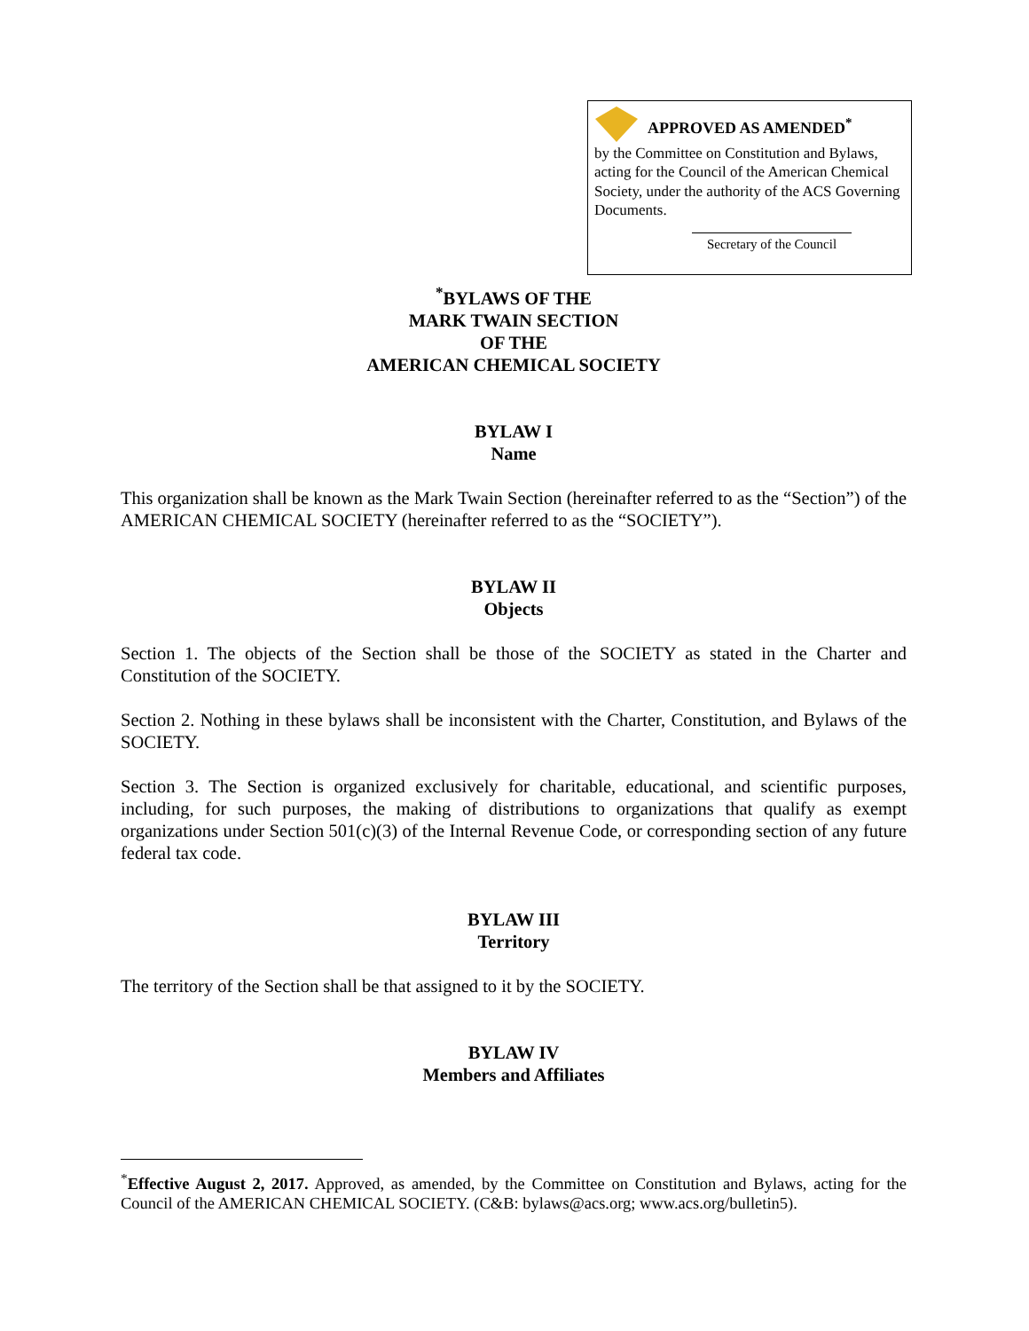APPROVED AS AMENDED<sup>*</sup>
by the Committee on Constitution and Bylaws, acting for the Council of the American Chemical Society, under the authority of the ACS Governing Documents.
Secretary of the Council
<sup>*</sup> BYLAWS OF THE
MARK TWAIN SECTION
OF THE
AMERICAN CHEMICAL SOCIETY
BYLAW I
Name
This organization shall be known as the Mark Twain Section (hereinafter referred to as the “Section”) of the AMERICAN CHEMICAL SOCIETY (hereinafter referred to as the “SOCIETY”).
BYLAW II
Objects
Section 1. The objects of the Section shall be those of the SOCIETY as stated in the Charter and Constitution of the SOCIETY.
Section 2. Nothing in these bylaws shall be inconsistent with the Charter, Constitution, and Bylaws of the SOCIETY.
Section 3. The Section is organized exclusively for charitable, educational, and scientific purposes, including, for such purposes, the making of distributions to organizations that qualify as exempt organizations under Section 501(c)(3) of the Internal Revenue Code, or corresponding section of any future federal tax code.
BYLAW III
Territory
The territory of the Section shall be that assigned to it by the SOCIETY.
BYLAW IV
Members and Affiliates
<sup>*</sup> Effective August 2, 2017. Approved, as amended, by the Committee on Constitution and Bylaws, acting for the Council of the AMERICAN CHEMICAL SOCIETY. (C&B: bylaws@acs.org; www.acs.org/bulletin5).